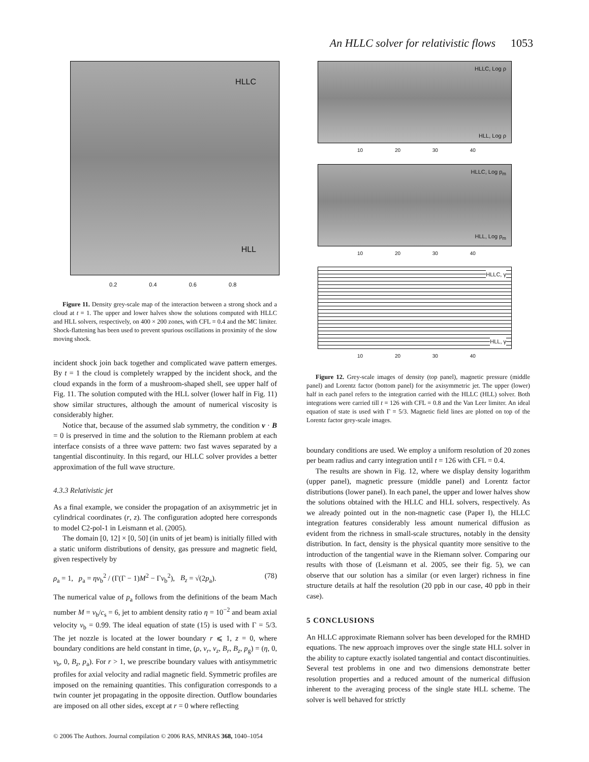An HLLC solver for relativistic flows 1053
HLLC
HLL
0.2 0.4 0.6 0.8
Figure 11. Density grey-scale map of the interaction between a strong shock and a cloud at t = 1. The upper and lower halves show the solutions computed with HLLC and HLL solvers, respectively, on 400 × 200 zones, with CFL = 0.4 and the MC limiter. Shock-flattening has been used to prevent spurious oscillations in proximity of the slow moving shock.
incident shock join back together and complicated wave pattern emerges. By t = 1 the cloud is completely wrapped by the incident shock, and the cloud expands in the form of a mushroom-shaped shell, see upper half of Fig. 11. The solution computed with the HLL solver (lower half in Fig. 11) show similar structures, although the amount of numerical viscosity is considerably higher.
Notice that, because of the assumed slab symmetry, the condition v · B = 0 is preserved in time and the solution to the Riemann problem at each interface consists of a three wave pattern: two fast waves separated by a tangential discontinuity. In this regard, our HLLC solver provides a better approximation of the full wave structure.
4.3.3 Relativistic jet
As a final example, we consider the propagation of an axisymmetric jet in cylindrical coordinates (r, z). The configuration adopted here corresponds to model C2-pol-1 in Leismann et al. (2005).
The domain [0, 12] × [0, 50] (in units of jet beam) is initially filled with a static uniform distributions of density, gas pressure and magnetic field, given respectively by
ρ<sub>a</sub> = 1, p<sub>a</sub> = ηv<sub>b</sub><sup>2</sup> / (Γ(Γ − 1)M<sup>2</sup> − Γv<sub>b</sub><sup>2</sup>), B<sub>z</sub> = √(2p<sub>a</sub>). (78)
The numerical value of p<sub>a</sub> follows from the definitions of the beam Mach number M = v<sub>b</sub>/c<sub>s</sub> = 6, jet to ambient density ratio η = 10<sup>−2</sup> and beam axial velocity v<sub>b</sub> = 0.99. The ideal equation of state (15) is used with Γ = 5/3. The jet nozzle is located at the lower boundary r ⩽ 1, z = 0, where boundary conditions are held constant in time, (ρ, v<sub>r</sub>, v<sub>z</sub>, B<sub>r</sub>, B<sub>z</sub>, p<sub>g</sub>) = (η, 0, v<sub>b</sub>, 0, B<sub>z</sub>, p<sub>a</sub>). For r > 1, we prescribe boundary values with antisymmetric profiles for axial velocity and radial magnetic field. Symmetric profiles are imposed on the remaining quantities. This configuration corresponds to a twin counter jet propagating in the opposite direction. Outflow boundaries are imposed on all other sides, except at r = 0 where reflecting
HLLC, Log ρ
HLL, Log ρ
10 20 30 40
HLLC, Log p<sub>m</sub>
HLL, Log p<sub>m</sub>
10 20 30 40
HLLC, γ
HLL, γ
10 20 30 40
Figure 12. Grey-scale images of density (top panel), magnetic pressure (middle panel) and Lorentz factor (bottom panel) for the axisymmetric jet. The upper (lower) half in each panel refers to the integration carried with the HLLC (HLL) solver. Both integrations were carried till t = 126 with CFL = 0.8 and the Van Leer limiter. An ideal equation of state is used with Γ = 5/3. Magnetic field lines are plotted on top of the Lorentz factor grey-scale images.
boundary conditions are used. We employ a uniform resolution of 20 zones per beam radius and carry integration until t = 126 with CFL = 0.4.
The results are shown in Fig. 12, where we display density logarithm (upper panel), magnetic pressure (middle panel) and Lorentz factor distributions (lower panel). In each panel, the upper and lower halves show the solutions obtained with the HLLC and HLL solvers, respectively. As we already pointed out in the non-magnetic case (Paper I), the HLLC integration features considerably less amount numerical diffusion as evident from the richness in small-scale structures, notably in the density distribution. In fact, density is the physical quantity more sensitive to the introduction of the tangential wave in the Riemann solver. Comparing our results with those of (Leismann et al. 2005, see their fig. 5), we can observe that our solution has a similar (or even larger) richness in fine structure details at half the resolution (20 ppb in our case, 40 ppb in their case).
5 CONCLUSIONS
An HLLC approximate Riemann solver has been developed for the RMHD equations. The new approach improves over the single state HLL solver in the ability to capture exactly isolated tangential and contact discontinuities. Several test problems in one and two dimensions demonstrate better resolution properties and a reduced amount of the numerical diffusion inherent to the averaging process of the single state HLL scheme. The solver is well behaved for strictly
© 2006 The Authors. Journal compilation © 2006 RAS, MNRAS 368, 1040–1054